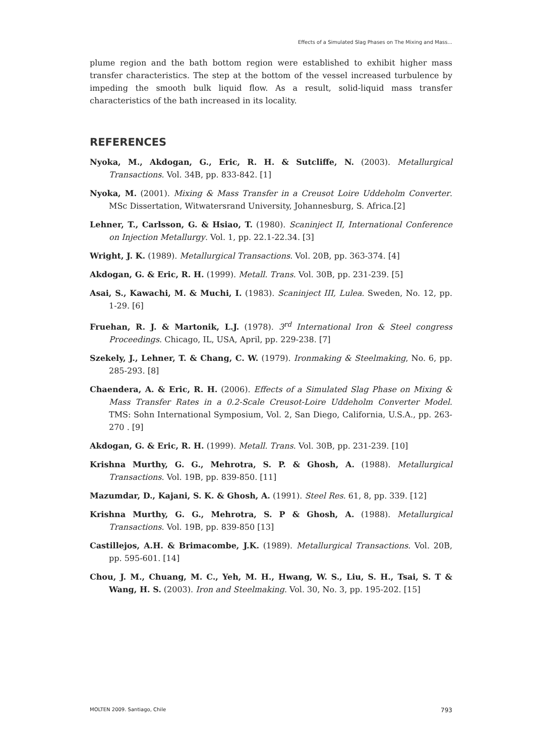Effects of a Simulated Slag Phases on The Mixing and Mass...
plume region and the bath bottom region were established to exhibit higher mass transfer characteristics. The step at the bottom of the vessel increased turbulence by impeding the smooth bulk liquid flow. As a result, solid-liquid mass transfer characteristics of the bath increased in its locality.
REFERENCES
Nyoka, M., Akdogan, G., Eric, R. H. & Sutcliffe, N. (2003). Metallurgical Transactions. Vol. 34B, pp. 833-842. [1]
Nyoka, M. (2001). Mixing & Mass Transfer in a Creusot Loire Uddeholm Converter. MSc Dissertation, Witwatersrand University, Johannesburg, S. Africa.[2]
Lehner, T., Carlsson, G. & Hsiao, T. (1980). Scaninject II, International Conference on Injection Metallurgy. Vol. 1, pp. 22.1-22.34. [3]
Wright, J. K. (1989). Metallurgical Transactions. Vol. 20B, pp. 363-374. [4]
Akdogan, G. & Eric, R. H. (1999). Metall. Trans. Vol. 30B, pp. 231-239. [5]
Asai, S., Kawachi, M. & Muchi, I. (1983). Scaninject III, Lulea. Sweden, No. 12, pp. 1-29. [6]
Fruehan, R. J. & Martonik, L.J. (1978). 3<sup>rd</sup> International Iron & Steel congress Proceedings. Chicago, IL, USA, April, pp. 229-238. [7]
Szekely, J., Lehner, T. & Chang, C. W. (1979). Ironmaking & Steelmaking, No. 6, pp. 285-293. [8]
Chaendera, A. & Eric, R. H. (2006). Effects of a Simulated Slag Phase on Mixing & Mass Transfer Rates in a 0.2-Scale Creusot-Loire Uddeholm Converter Model. TMS: Sohn International Symposium, Vol. 2, San Diego, California, U.S.A., pp. 263-270 . [9]
Akdogan, G. & Eric, R. H. (1999). Metall. Trans. Vol. 30B, pp. 231-239. [10]
Krishna Murthy, G. G., Mehrotra, S. P. & Ghosh, A. (1988). Metallurgical Transactions. Vol. 19B, pp. 839-850. [11]
Mazumdar, D., Kajani, S. K. & Ghosh, A. (1991). Steel Res. 61, 8, pp. 339. [12]
Krishna Murthy, G. G., Mehrotra, S. P & Ghosh, A. (1988). Metallurgical Transactions. Vol. 19B, pp. 839-850 [13]
Castillejos, A.H. & Brimacombe, J.K. (1989). Metallurgical Transactions. Vol. 20B, pp. 595-601. [14]
Chou, J. M., Chuang, M. C., Yeh, M. H., Hwang, W. S., Liu, S. H., Tsai, S. T & Wang, H. S. (2003). Iron and Steelmaking. Vol. 30, No. 3, pp. 195-202. [15]
MOLTEN 2009. Santiago, Chile 793